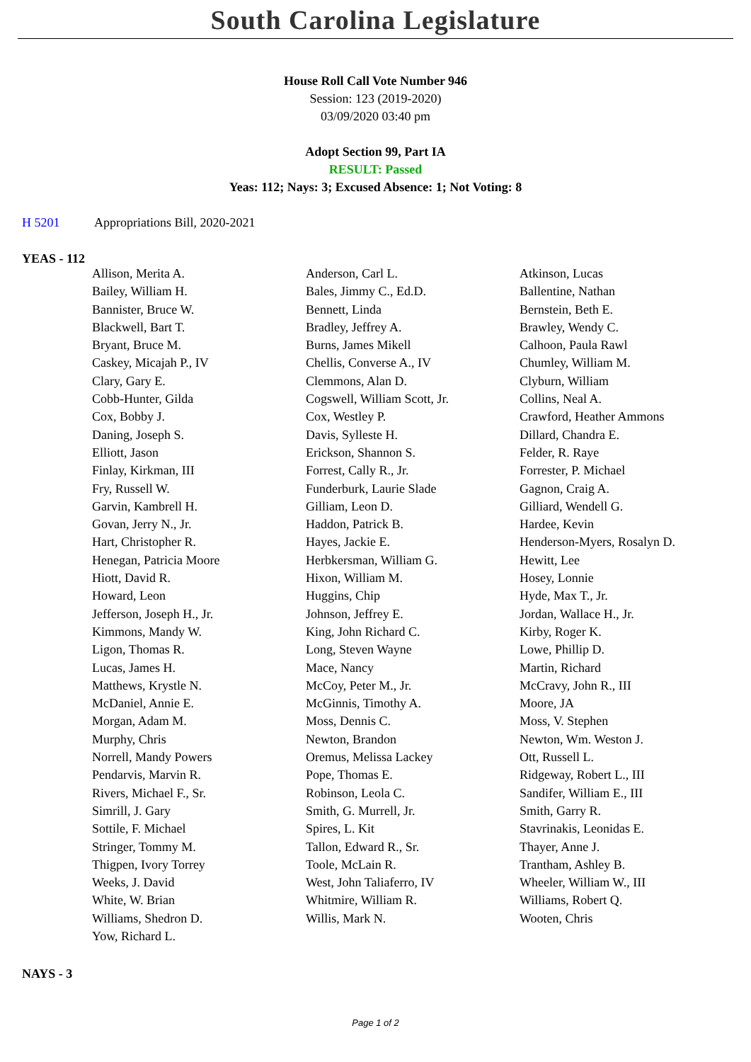South Carolina Legislature
House Roll Call Vote Number 946
Session: 123 (2019-2020)
03/09/2020 03:40 pm
Adopt Section 99, Part IA
RESULT: Passed
Yeas: 112; Nays: 3; Excused Absence: 1; Not Voting: 8
H 5201 Appropriations Bill, 2020-2021
YEAS - 112
| Allison, Merita A. | Anderson, Carl L. | Atkinson, Lucas |
| Bailey, William H. | Bales, Jimmy C., Ed.D. | Ballentine, Nathan |
| Bannister, Bruce W. | Bennett, Linda | Bernstein, Beth E. |
| Blackwell, Bart T. | Bradley, Jeffrey A. | Brawley, Wendy C. |
| Bryant, Bruce M. | Burns, James Mikell | Calhoon, Paula Rawl |
| Caskey, Micajah P., IV | Chellis, Converse A., IV | Chumley, William M. |
| Clary, Gary E. | Clemmons, Alan D. | Clyburn, William |
| Cobb-Hunter, Gilda | Cogswell, William Scott, Jr. | Collins, Neal A. |
| Cox, Bobby J. | Cox, Westley P. | Crawford, Heather Ammons |
| Daning, Joseph S. | Davis, Sylleste H. | Dillard, Chandra E. |
| Elliott, Jason | Erickson, Shannon S. | Felder, R. Raye |
| Finlay, Kirkman, III | Forrest, Cally R., Jr. | Forrester, P. Michael |
| Fry, Russell W. | Funderburk, Laurie Slade | Gagnon, Craig A. |
| Garvin, Kambrell H. | Gilliam, Leon D. | Gilliard, Wendell G. |
| Govan, Jerry N., Jr. | Haddon, Patrick B. | Hardee, Kevin |
| Hart, Christopher R. | Hayes, Jackie E. | Henderson-Myers, Rosalyn D. |
| Henegan, Patricia Moore | Herbkersman, William G. | Hewitt, Lee |
| Hiott, David R. | Hixon, William M. | Hosey, Lonnie |
| Howard, Leon | Huggins, Chip | Hyde, Max T., Jr. |
| Jefferson, Joseph H., Jr. | Johnson, Jeffrey E. | Jordan, Wallace H., Jr. |
| Kimmons, Mandy W. | King, John Richard C. | Kirby, Roger K. |
| Ligon, Thomas R. | Long, Steven Wayne | Lowe, Phillip D. |
| Lucas, James H. | Mace, Nancy | Martin, Richard |
| Matthews, Krystle N. | McCoy, Peter M., Jr. | McCravy, John R., III |
| McDaniel, Annie E. | McGinnis, Timothy A. | Moore, JA |
| Morgan, Adam M. | Moss, Dennis C. | Moss, V. Stephen |
| Murphy, Chris | Newton, Brandon | Newton, Wm. Weston J. |
| Norrell, Mandy Powers | Oremus, Melissa Lackey | Ott, Russell L. |
| Pendarvis, Marvin R. | Pope, Thomas E. | Ridgeway, Robert L., III |
| Rivers, Michael F., Sr. | Robinson, Leola C. | Sandifer, William E., III |
| Simrill, J. Gary | Smith, G. Murrell, Jr. | Smith, Garry R. |
| Sottile, F. Michael | Spires, L. Kit | Stavrinakis, Leonidas E. |
| Stringer, Tommy M. | Tallon, Edward R., Sr. | Thayer, Anne J. |
| Thigpen, Ivory Torrey | Toole, McLain R. | Trantham, Ashley B. |
| Weeks, J. David | West, John Taliaferro, IV | Wheeler, William W., III |
| White, W. Brian | Whitmire, William R. | Williams, Robert Q. |
| Williams, Shedron D. | Willis, Mark N. | Wooten, Chris |
| Yow, Richard L. | | |
NAYS - 3
Page 1 of 2